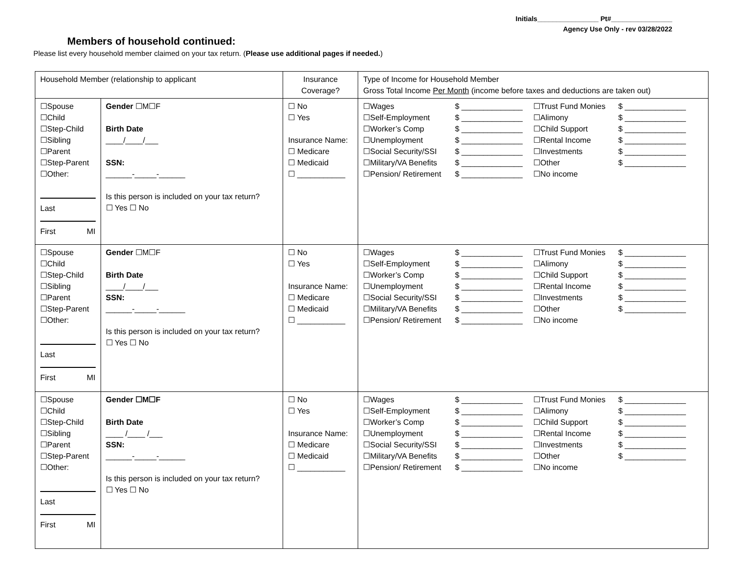Initials________________ Pt#________________
Agency Use Only - rev 03/28/2022
Members of household continued:
Please list every household member claimed on your tax return. (Please use additional pages if needed.)
| Household Member (relationship to applicant | | Insurance Coverage? | Type of Income for Household Member Gross Total Income Per Month (income before taxes and deductions are taken out) |
| --- | --- | --- | --- |
| ☐Spouse ☐Child ☐Step-Child ☐Sibling ☐Parent ☐Step-Parent ☐Other: Last First MI | Gender ☐M☐F Birth Date ____/____/___ SSN: ______-_____-______ Is this person is included on your tax return? ☐ Yes ☐ No | ☐ No ☐ Yes Insurance Name: ☐ Medicare ☐ Medicaid ☐ ___________ | / ☐Wages ☐Self-Employment ☐Worker’s Comp ☐Unemployment ☐Social Security/SSI ☐Military/VA Benefits ☐Pension/ Retirement / $ ______________ $ ______________ $ ______________ $ ______________ $ ______________ $ ______________ $ ______________ / ☐Trust Fund Monies ☐Alimony ☐Child Support ☐Rental Income ☐Investments ☐Other ☐No income / $ ______________ $ ______________ $ ______________ $ ______________ $ ______________ $ ______________ / |
| ☐Spouse ☐Child ☐Step-Child ☐Sibling ☐Parent ☐Step-Parent ☐Other: Last First MI | Gender ☐M☐F Birth Date ____/____/___ SSN: ______-_____-______ Is this person is included on your tax return? ☐ Yes ☐ No | ☐ No ☐ Yes Insurance Name: ☐ Medicare ☐ Medicaid ☐ ___________ | / ☐Wages ☐Self-Employment ☐Worker’s Comp ☐Unemployment ☐Social Security/SSI ☐Military/VA Benefits ☐Pension/ Retirement / $ ______________ $ ______________ $ ______________ $ ______________ $ ______________ $ ______________ $ ______________ / ☐Trust Fund Monies ☐Alimony ☐Child Support ☐Rental Income ☐Investments ☐Other ☐No income / $ ______________ $ ______________ $ ______________ $ ______________ $ ______________ $ ______________ / |
| ☐Spouse ☐Child ☐Step-Child ☐Sibling ☐Parent ☐Step-Parent ☐Other: Last First MI | Gender ☐M☐F Birth Date ____ /____ /___ SSN: ______-_____-______ Is this person is included on your tax return? ☐ Yes ☐ No | ☐ No ☐ Yes Insurance Name: ☐ Medicare ☐ Medicaid ☐ ___________ | / ☐Wages ☐Self-Employment ☐Worker’s Comp ☐Unemployment ☐Social Security/SSI ☐Military/VA Benefits ☐Pension/ Retirement / $ ______________ $ ______________ $ ______________ $ ______________ $ ______________ $ ______________ $ ______________ / ☐Trust Fund Monies ☐Alimony ☐Child Support ☐Rental Income ☐Investments ☐Other ☐No income / $ ______________ $ ______________ $ ______________ $ ______________ $ ______________ $ ______________ / |